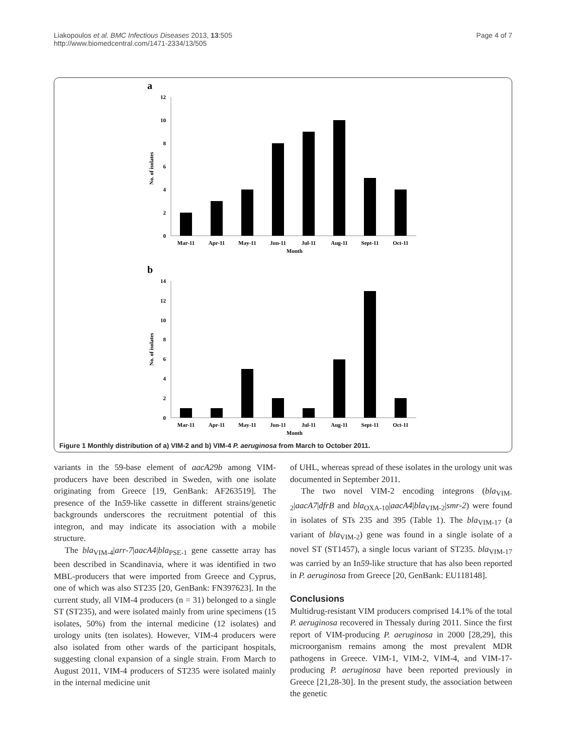Liakopoulos et al. BMC Infectious Diseases 2013, 13:505
http://www.biomedcentral.com/1471-2334/13/505
Page 4 of 7
a
12
10
8
6
4
2
0
No. of isolates
Mar-11
Apr-11
May-11
Jun-11
Jul-11
Aug-11
Sept-11
Oct-11
Month
b
14
12
10
8
6
4
2
0
No. of isolates
Mar-11
Apr-11
May-11
Jun-11
Jul-11
Aug-11
Sept-11
Oct-11
Month
Figure 1 Monthly distribution of a) VIM-2 and b) VIM-4 P. aeruginosa from March to October 2011.
variants in the 59-base element of aacA29b among VIM-producers have been described in Sweden, with one isolate originating from Greece [19, GenBank: AF263519]. The presence of the In59-like cassette in different strains/genetic backgrounds underscores the recruitment potential of this integron, and may indicate its association with a mobile structure.
The bla<sub>VIM-4</sub>|arr-7|aacA4|bla<sub>PSE-1</sub> gene cassette array has been described in Scandinavia, where it was identified in two MBL-producers that were imported from Greece and Cyprus, one of which was also ST235 [20, GenBank: FN397623]. In the current study, all VIM-4 producers (n = 31) belonged to a single ST (ST235), and were isolated mainly from urine specimens (15 isolates, 50%) from the internal medicine (12 isolates) and urology units (ten isolates). However, VIM-4 producers were also isolated from other wards of the participant hospitals, suggesting clonal expansion of a single strain. From March to August 2011, VIM-4 producers of ST235 were isolated mainly in the internal medicine unit
of UHL, whereas spread of these isolates in the urology unit was documented in September 2011.
The two novel VIM-2 encoding integrons (bla<sub>VIM-2</sub>|aacA7|dfrB and bla<sub>OXA-10</sub>|aacA4|bla<sub>VIM-2</sub>|smr-2) were found in isolates of STs 235 and 395 (Table 1). The bla<sub>VIM-17</sub> (a variant of bla<sub>VIM-2</sub>) gene was found in a single isolate of a novel ST (ST1457), a single locus variant of ST235. bla<sub>VIM-17</sub> was carried by an In59-like structure that has also been reported in P. aeruginosa from Greece [20, GenBank: EU118148].
Conclusions
Multidrug-resistant VIM producers comprised 14.1% of the total P. aeruginosa recovered in Thessaly during 2011. Since the first report of VIM-producing P. aeruginosa in 2000 [28,29], this microorganism remains among the most prevalent MDR pathogens in Greece. VIM-1, VIM-2, VIM-4, and VIM-17-producing P. aeruginosa have been reported previously in Greece [21,28-30]. In the present study, the association between the genetic